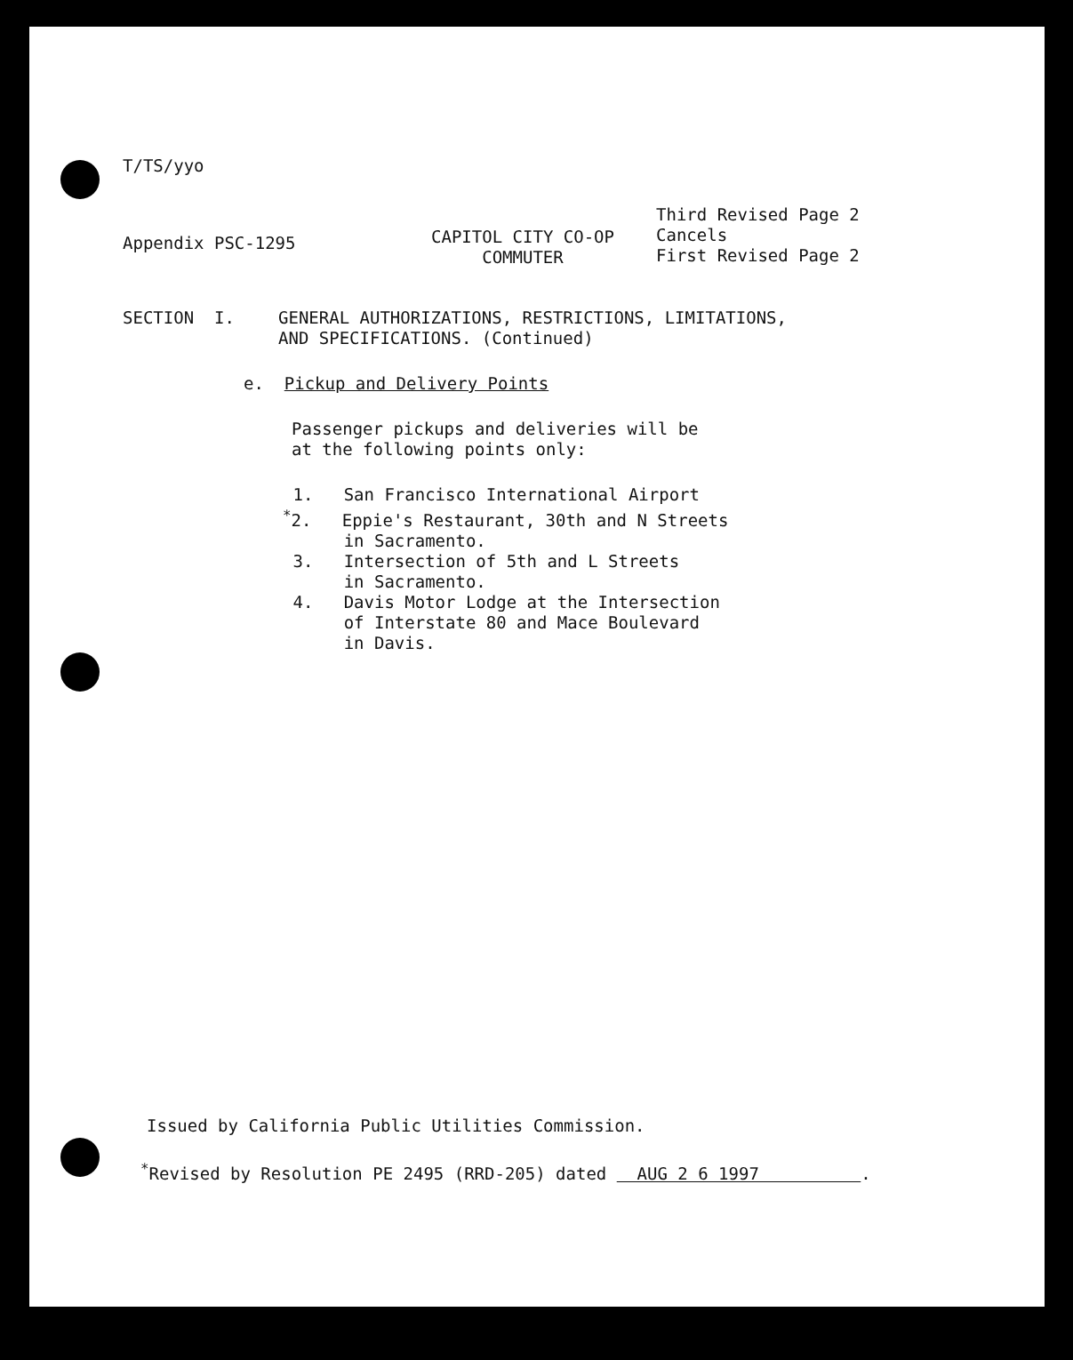T/TS/yyo
Appendix PSC-1295
CAPITOL CITY CO-OP
COMMUTER
Third Revised Page 2
Cancels
First Revised Page 2
SECTION I. GENERAL AUTHORIZATIONS, RESTRICTIONS, LIMITATIONS,
AND SPECIFICATIONS. (Continued)
e. Pickup and Delivery Points
Passenger pickups and deliveries will be
at the following points only:
1. San Francisco International Airport
<sup>*</sup> 2. Eppie's Restaurant, 30th and N Streets
in Sacramento.
3. Intersection of 5th and L Streets
in Sacramento.
4. Davis Motor Lodge at the Intersection
of Interstate 80 and Mace Boulevard
in Davis.
Issued by California Public Utilities Commission.
<sup>*</sup> Revised by Resolution PE 2495 (RRD-205) dated AUG 2 6 1997 .